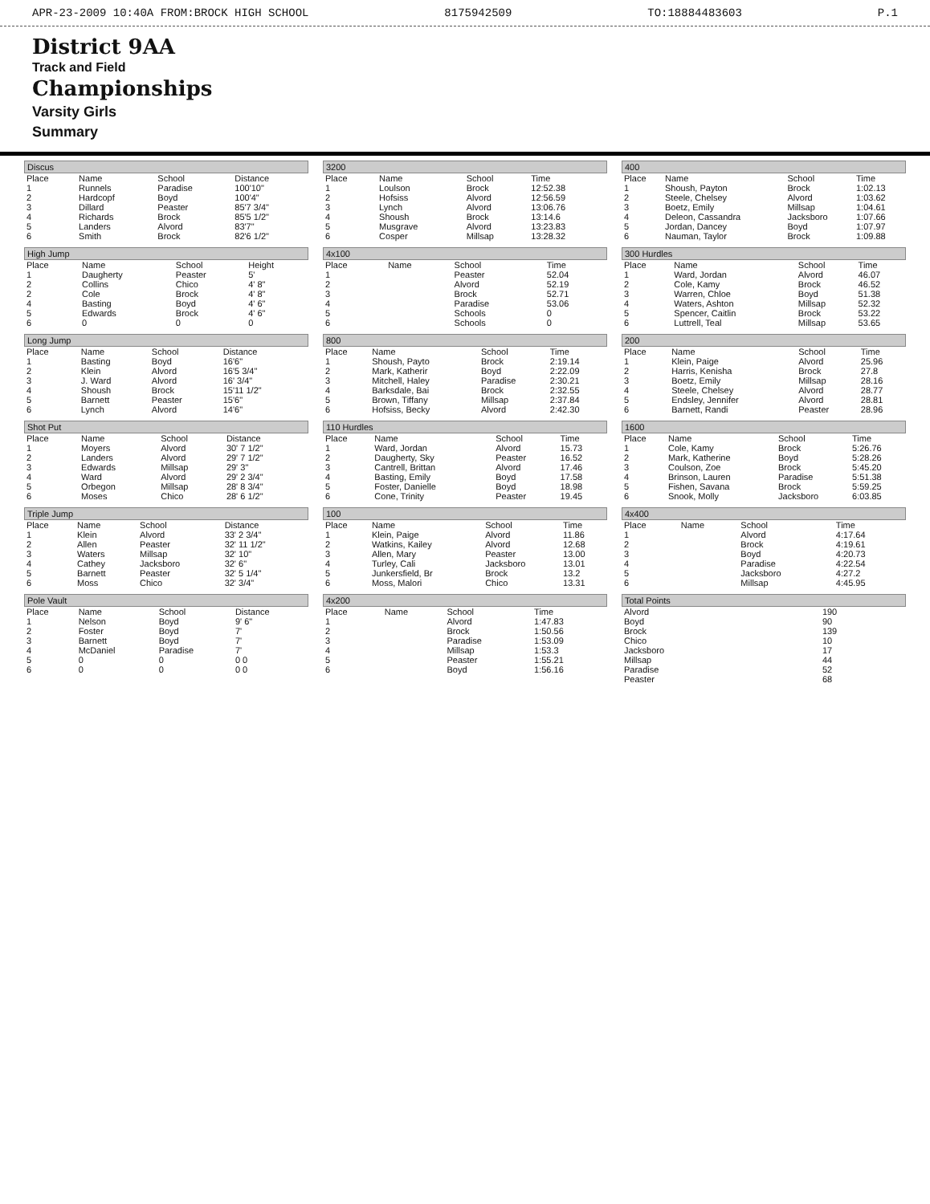APR-23-2009 10:40A FROM:BROCK HIGH SCHOOL 8175942509 TO:18884483603 P.1
District 9AA
Track and Field
Championships
Varsity Girls
Summary
Discus
| Place | Name | School | Distance |
| --- | --- | --- | --- |
| 1 | Runnels | Paradise | 100'10" |
| 2 | Hardcopf | Boyd | 100'4" |
| 3 | Dillard | Peaster | 85'7 3/4" |
| 4 | Richards | Brock | 85'5 1/2" |
| 5 | Landers | Alvord | 83'7" |
| 6 | Smith | Brock | 82'6 1/2" |
High Jump
| Place | Name | School | Height |
| --- | --- | --- | --- |
| 1 | Daugherty | Peaster | 5' |
| 2 | Collins | Chico | 4' 8" |
| 2 | Cole | Brock | 4' 8" |
| 4 | Basting | Boyd | 4' 6" |
| 5 | Edwards | Brock | 4' 6" |
| 6 | 0 | 0 | 0 |
Long Jump
| Place | Name | School | Distance |
| --- | --- | --- | --- |
| 1 | Basting | Boyd | 16'6" |
| 2 | Klein | Alvord | 16'5 3/4" |
| 3 | J. Ward | Alvord | 16' 3/4" |
| 4 | Shoush | Brock | 15'11 1/2" |
| 5 | Barnett | Peaster | 15'6" |
| 6 | Lynch | Alvord | 14'6" |
Shot Put
| Place | Name | School | Distance |
| --- | --- | --- | --- |
| 1 | Moyers | Alvord | 30' 7 1/2" |
| 2 | Landers | Alvord | 29' 7 1/2" |
| 3 | Edwards | Millsap | 29' 3" |
| 4 | Ward | Alvord | 29' 2 3/4" |
| 5 | Orbegon | Millsap | 28' 8 3/4" |
| 6 | Moses | Chico | 28' 6 1/2" |
Triple Jump
| Place | Name | School | Distance |
| --- | --- | --- | --- |
| 1 | Klein | Alvord | 33' 2 3/4" |
| 2 | Allen | Peaster | 32' 11 1/2" |
| 3 | Waters | Millsap | 32' 10" |
| 4 | Cathey | Jacksboro | 32' 6" |
| 5 | Barnett | Peaster | 32' 5 1/4" |
| 6 | Moss | Chico | 32' 3/4" |
Pole Vault
| Place | Name | School | Distance |
| --- | --- | --- | --- |
| 1 | Nelson | Boyd | 9' 6" |
| 2 | Foster | Boyd | 7' |
| 3 | Barnett | Boyd | 7' |
| 4 | McDaniel | Paradise | 7' |
| 5 | 0 | 0 | 0 0 |
| 6 | 0 | 0 | 0 0 |
3200
| Place | Name | School | Time |
| --- | --- | --- | --- |
| 1 | Loulson | Brock | 12:52.38 |
| 2 | Hofsiss | Alvord | 12:56.59 |
| 3 | Lynch | Alvord | 13:06.76 |
| 4 | Shoush | Brock | 13:14.6 |
| 5 | Musgrave | Alvord | 13:23.83 |
| 6 | Cosper | Millsap | 13:28.32 |
4x100
| Place | Name | School | Time |
| --- | --- | --- | --- |
| 1 | | Peaster | 52.04 |
| 2 | | Alvord | 52.19 |
| 3 | | Brock | 52.71 |
| 4 | | Paradise | 53.06 |
| 5 | | Schools | 0 |
| 6 | | Schools | 0 |
800
| Place | Name | School | Time |
| --- | --- | --- | --- |
| 1 | Shoush, Payto | Brock | 2:19.14 |
| 2 | Mark, Katherir | Boyd | 2:22.09 |
| 3 | Mitchell, Haley | Paradise | 2:30.21 |
| 4 | Barksdale, Bai | Brock | 2:32.55 |
| 5 | Brown, Tiffany | Millsap | 2:37.84 |
| 6 | Hofsiss, Becky | Alvord | 2:42.30 |
110 Hurdles
| Place | Name | School | Time |
| --- | --- | --- | --- |
| 1 | Ward, Jordan | Alvord | 15.73 |
| 2 | Daugherty, Sky | Peaster | 16.52 |
| 3 | Cantrell, Brittan | Alvord | 17.46 |
| 4 | Basting, Emily | Boyd | 17.58 |
| 5 | Foster, Danielle | Boyd | 18.98 |
| 6 | Cone, Trinity | Peaster | 19.45 |
100
| Place | Name | School | Time |
| --- | --- | --- | --- |
| 1 | Klein, Paige | Alvord | 11.86 |
| 2 | Watkins, Kailey | Alvord | 12.68 |
| 3 | Allen, Mary | Peaster | 13.00 |
| 4 | Turley, Cali | Jacksboro | 13.01 |
| 5 | Junkersfield, Br | Brock | 13.2 |
| 6 | Moss, Malori | Chico | 13.31 |
4x200
| Place | Name | School | Time |
| --- | --- | --- | --- |
| 1 | | Alvord | 1:47.83 |
| 2 | | Brock | 1:50.56 |
| 3 | | Paradise | 1:53.09 |
| 4 | | Millsap | 1:53.3 |
| 5 | | Peaster | 1:55.21 |
| 6 | | Boyd | 1:56.16 |
400
| Place | Name | School | Time |
| --- | --- | --- | --- |
| 1 | Shoush, Payton | Brock | 1:02.13 |
| 2 | Steele, Chelsey | Alvord | 1:03.62 |
| 3 | Boetz, Emily | Millsap | 1:04.61 |
| 4 | Deleon, Cassandra | Jacksboro | 1:07.66 |
| 5 | Jordan, Dancey | Boyd | 1:07.97 |
| 6 | Nauman, Taylor | Brock | 1:09.88 |
300 Hurdles
| Place | Name | School | Time |
| --- | --- | --- | --- |
| 1 | Ward, Jordan | Alvord | 46.07 |
| 2 | Cole, Kamy | Brock | 46.52 |
| 3 | Warren, Chloe | Boyd | 51.38 |
| 4 | Waters, Ashton | Millsap | 52.32 |
| 5 | Spencer, Caitlin | Brock | 53.22 |
| 6 | Luttrell, Teal | Millsap | 53.65 |
200
| Place | Name | School | Time |
| --- | --- | --- | --- |
| 1 | Klein, Paige | Alvord | 25.96 |
| 2 | Harris, Kenisha | Brock | 27.8 |
| 3 | Boetz, Emily | Millsap | 28.16 |
| 4 | Steele, Chelsey | Alvord | 28.77 |
| 5 | Endsley, Jennifer | Alvord | 28.81 |
| 6 | Barnett, Randi | Peaster | 28.96 |
1600
| Place | Name | School | Time |
| --- | --- | --- | --- |
| 1 | Cole, Kamy | Brock | 5:26.76 |
| 2 | Mark, Katherine | Boyd | 5:28.26 |
| 3 | Coulson, Zoe | Brock | 5:45.20 |
| 4 | Brinson, Lauren | Paradise | 5:51.38 |
| 5 | Fishen, Savana | Brock | 5:59.25 |
| 6 | Snook, Molly | Jacksboro | 6:03.85 |
4x400
| Place | Name | School | Time |
| --- | --- | --- | --- |
| 1 | | Alvord | 4:17.64 |
| 2 | | Brock | 4:19.61 |
| 3 | | Boyd | 4:20.73 |
| 4 | | Paradise | 4:22.54 |
| 5 | | Jacksboro | 4:27.2 |
| 6 | | Millsap | 4:45.95 |
Total Points
| Alvord | 190 |
| Boyd | 90 |
| Brock | 139 |
| Chico | 10 |
| Jacksboro | 17 |
| Millsap | 44 |
| Paradise | 52 |
| Peaster | 68 |